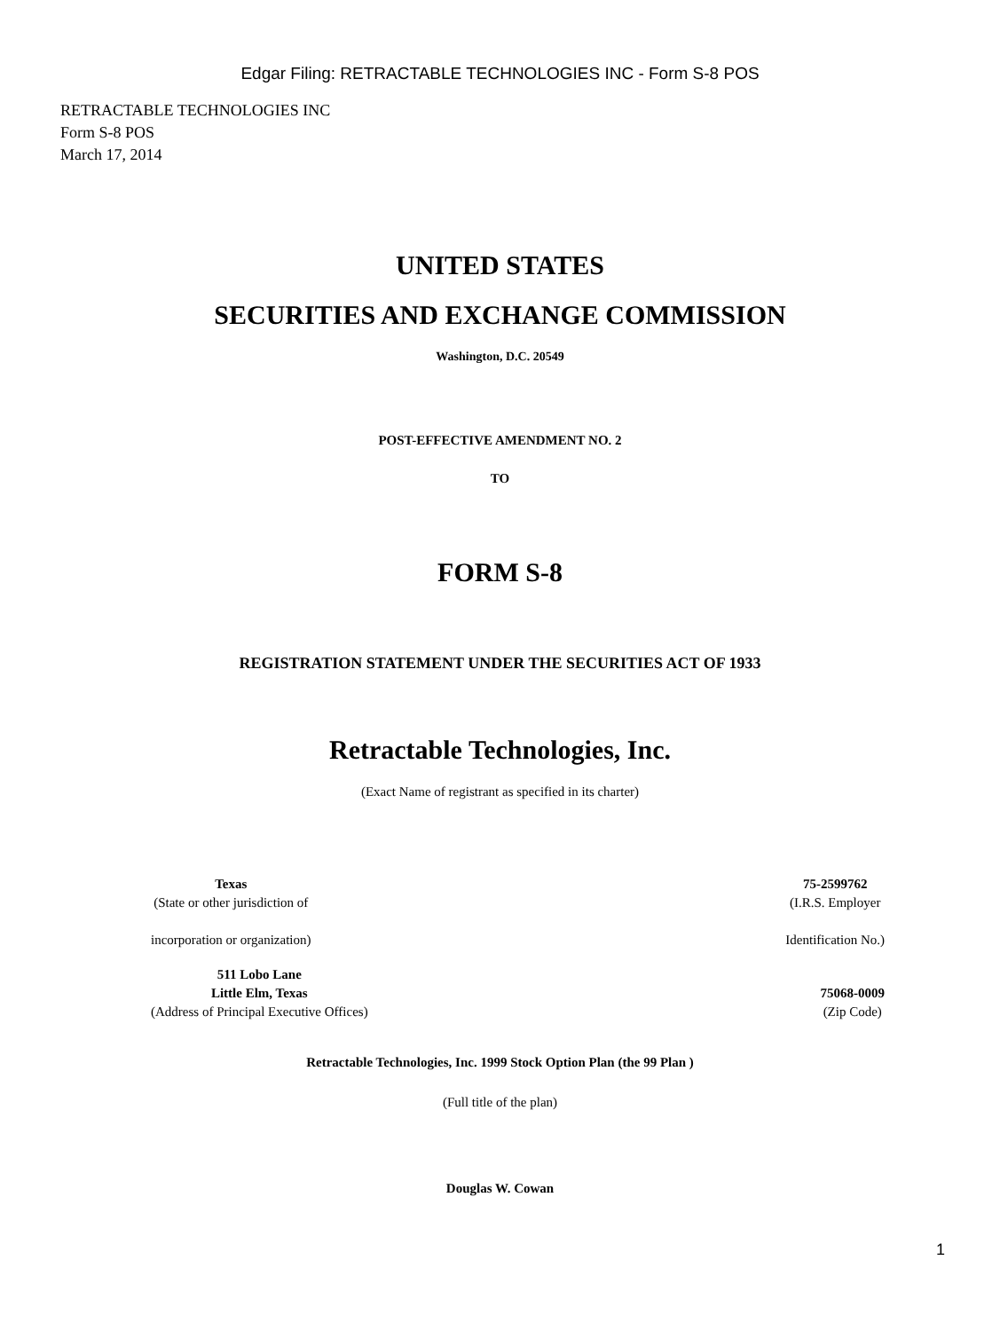Edgar Filing: RETRACTABLE TECHNOLOGIES INC - Form S-8 POS
RETRACTABLE TECHNOLOGIES INC
Form S-8 POS
March 17, 2014
UNITED STATES
SECURITIES AND EXCHANGE COMMISSION
Washington, D.C. 20549
POST-EFFECTIVE AMENDMENT NO. 2
TO
FORM S-8
REGISTRATION STATEMENT UNDER THE SECURITIES ACT OF 1933
Retractable Technologies, Inc.
(Exact Name of registrant as specified in its charter)
Texas
(State or other jurisdiction of
incorporation or organization)
75-2599762
(I.R.S. Employer
Identification No.)
511 Lobo Lane
Little Elm, Texas
(Address of Principal Executive Offices)
75068-0009
(Zip Code)
Retractable Technologies, Inc. 1999 Stock Option Plan (the 99 Plan )
(Full title of the plan)
Douglas W. Cowan
1